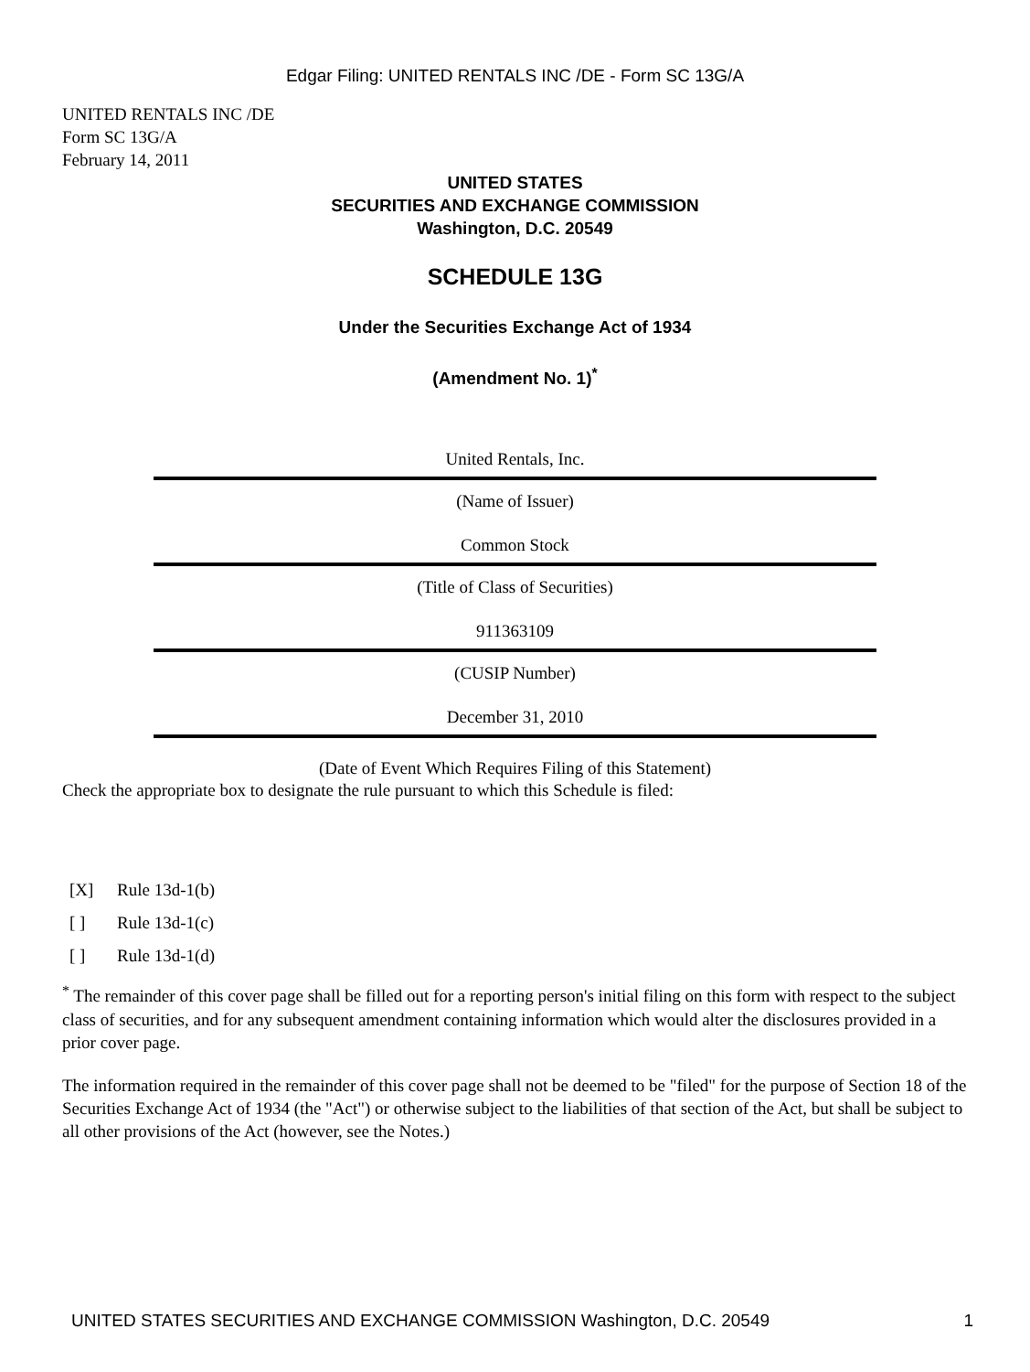Edgar Filing: UNITED RENTALS INC /DE - Form SC 13G/A
UNITED RENTALS INC /DE
Form SC 13G/A
February 14, 2011
UNITED STATES
SECURITIES AND EXCHANGE COMMISSION
Washington, D.C. 20549
SCHEDULE 13G
Under the Securities Exchange Act of 1934
(Amendment No. 1)<sup>*</sup>
United Rentals, Inc.
(Name of Issuer)
Common Stock
(Title of Class of Securities)
911363109
(CUSIP Number)
December 31, 2010
(Date of Event Which Requires Filing of this Statement)
Check the appropriate box to designate the rule pursuant to which this Schedule is filed:
[X] Rule 13d-1(b)
[ ] Rule 13d-1(c)
[ ] Rule 13d-1(d)
<sup>*</sup> The remainder of this cover page shall be filled out for a reporting person's initial filing on this form with respect to the subject class of securities, and for any subsequent amendment containing information which would alter the disclosures provided in a prior cover page.
The information required in the remainder of this cover page shall not be deemed to be "filed" for the purpose of Section 18 of the Securities Exchange Act of 1934 (the "Act") or otherwise subject to the liabilities of that section of the Act, but shall be subject to all other provisions of the Act (however, see the Notes.)
UNITED STATES SECURITIES AND EXCHANGE COMMISSION Washington, D.C. 20549 1